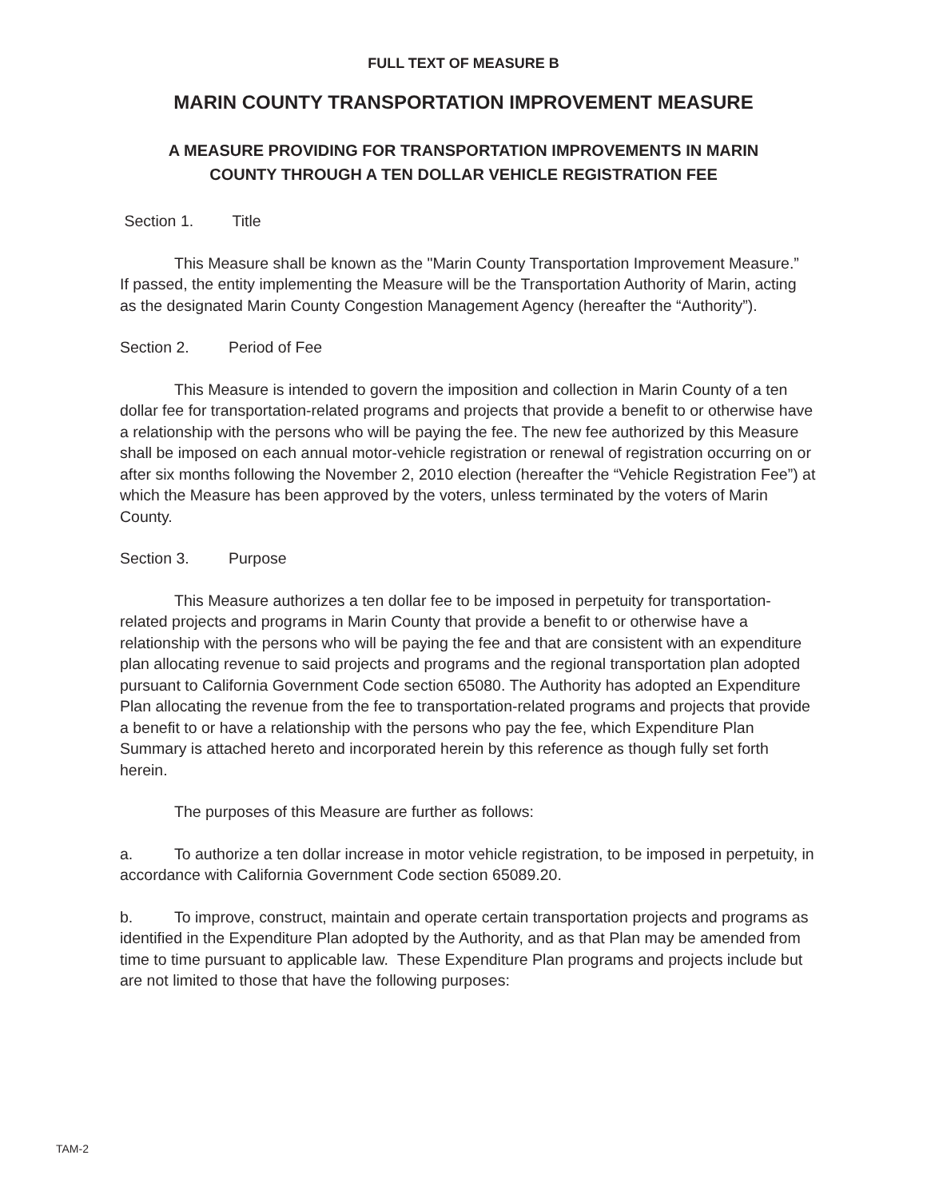FULL TEXT OF MEASURE B
MARIN COUNTY TRANSPORTATION IMPROVEMENT MEASURE
A MEASURE PROVIDING FOR TRANSPORTATION IMPROVEMENTS IN MARIN
COUNTY THROUGH A TEN DOLLAR VEHICLE REGISTRATION FEE
Section 1. Title
This Measure shall be known as the "Marin County Transportation Improvement Measure.” If passed, the entity implementing the Measure will be the Transportation Authority of Marin, acting as the designated Marin County Congestion Management Agency (hereafter the “Authority”).
Section 2. Period of Fee
This Measure is intended to govern the imposition and collection in Marin County of a ten dollar fee for transportation-related programs and projects that provide a benefit to or otherwise have a relationship with the persons who will be paying the fee. The new fee authorized by this Measure shall be imposed on each annual motor-vehicle registration or renewal of registration occurring on or after six months following the November 2, 2010 election (hereafter the “Vehicle Registration Fee”) at which the Measure has been approved by the voters, unless terminated by the voters of Marin County.
Section 3. Purpose
This Measure authorizes a ten dollar fee to be imposed in perpetuity for transportation-related projects and programs in Marin County that provide a benefit to or otherwise have a relationship with the persons who will be paying the fee and that are consistent with an expenditure plan allocating revenue to said projects and programs and the regional transportation plan adopted pursuant to California Government Code section 65080. The Authority has adopted an Expenditure Plan allocating the revenue from the fee to transportation-related programs and projects that provide a benefit to or have a relationship with the persons who pay the fee, which Expenditure Plan Summary is attached hereto and incorporated herein by this reference as though fully set forth herein.
The purposes of this Measure are further as follows:
a. To authorize a ten dollar increase in motor vehicle registration, to be imposed in perpetuity, in accordance with California Government Code section 65089.20.
b. To improve, construct, maintain and operate certain transportation projects and programs as identified in the Expenditure Plan adopted by the Authority, and as that Plan may be amended from time to time pursuant to applicable law. These Expenditure Plan programs and projects include but are not limited to those that have the following purposes:
TAM-2